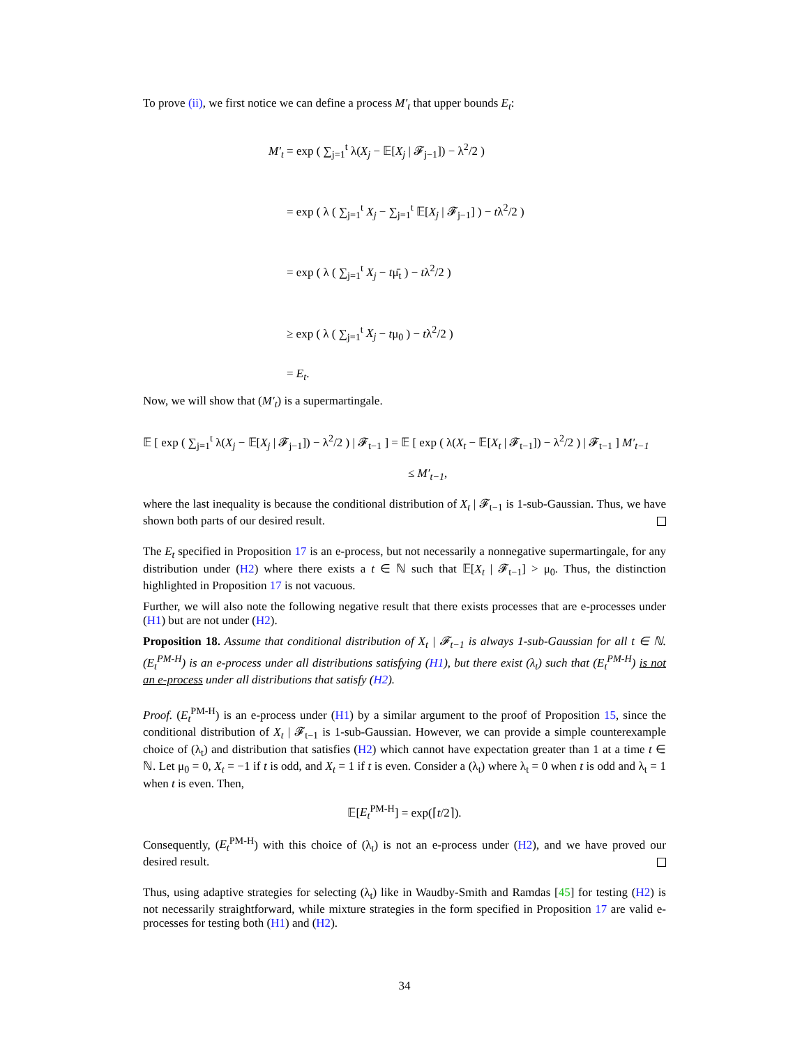To prove (ii), we first notice we can define a process M′<sub>t</sub> that upper bounds E<sub>t</sub>:
M′<sub>t</sub> = exp ( ∑<sub>j=1</sub><sup>t</sup> λ(X<sub>j</sub> − 𝔼[X<sub>j</sub> | 𝓕<sub>j−1</sub>]) − λ<sup>2</sup>/2 )
= exp ( λ ( ∑<sub>j=1</sub><sup>t</sup> X<sub>j</sub> − ∑<sub>j=1</sub><sup>t</sup> 𝔼[X<sub>j</sub> | 𝓕<sub>j−1</sub>] ) − tλ<sup>2</sup>/2 )
= exp ( λ ( ∑<sub>j=1</sub><sup>t</sup> X<sub>j</sub> − tμ̄<sub>t</sub> ) − tλ<sup>2</sup>/2 )
≥ exp ( λ ( ∑<sub>j=1</sub><sup>t</sup> X<sub>j</sub> − tμ<sub>0</sub> ) − tλ<sup>2</sup>/2 )
= E<sub>t</sub>.
Now, we will show that (M′<sub>t</sub>) is a supermartingale.
𝔼 [ exp ( ∑<sub>j=1</sub><sup>t</sup> λ(X<sub>j</sub> − 𝔼[X<sub>j</sub> | 𝓕<sub>j−1</sub>]) − λ<sup>2</sup>/2 ) | 𝓕<sub>t−1</sub> ] = 𝔼 [ exp ( λ(X<sub>t</sub> − 𝔼[X<sub>t</sub> | 𝓕<sub>t−1</sub>]) − λ<sup>2</sup>/2 ) | 𝓕<sub>t−1</sub> ] M′<sub>t−1</sub>
≤ M′<sub>t−1</sub>,
where the last inequality is because the conditional distribution of X<sub>t</sub> | 𝓕<sub>t−1</sub> is 1-sub-Gaussian. Thus, we have shown both parts of our desired result.
The E<sub>t</sub> specified in Proposition 17 is an e-process, but not necessarily a nonnegative supermartingale, for any distribution under (H2) where there exists a t ∈ ℕ such that 𝔼[X<sub>t</sub> | 𝓕<sub>t−1</sub>] > μ<sub>0</sub>. Thus, the distinction highlighted in Proposition 17 is not vacuous.
Further, we will also note the following negative result that there exists processes that are e-processes under (H1) but are not under (H2).
Proposition 18. Assume that conditional distribution of X<sub>t</sub> | 𝓕<sub>t−1</sub> is always 1-sub-Gaussian for all t ∈ ℕ. (E<sub>t</sub><sup>PM-H</sup>) is an e-process under all distributions satisfying (H1), but there exist (λ<sub>t</sub>) such that (E<sub>t</sub><sup>PM-H</sup>) is not an e-process under all distributions that satisfy (H2).
Proof. (E<sub>t</sub><sup>PM-H</sup>) is an e-process under (H1) by a similar argument to the proof of Proposition 15, since the conditional distribution of X<sub>t</sub> | 𝓕<sub>t−1</sub> is 1-sub-Gaussian. However, we can provide a simple counterexample choice of (λ<sub>t</sub>) and distribution that satisfies (H2) which cannot have expectation greater than 1 at a time t ∈ ℕ. Let μ<sub>0</sub> = 0, X<sub>t</sub> = −1 if t is odd, and X<sub>t</sub> = 1 if t is even. Consider a (λ<sub>t</sub>) where λ<sub>t</sub> = 0 when t is odd and λ<sub>t</sub> = 1 when t is even. Then,
𝔼[E<sub>t</sub><sup>PM-H</sup>] = exp(⌈t/2⌉).
Consequently, (E<sub>t</sub><sup>PM-H</sup>) with this choice of (λ<sub>t</sub>) is not an e-process under (H2), and we have proved our desired result.
Thus, using adaptive strategies for selecting (λ<sub>t</sub>) like in Waudby-Smith and Ramdas [45] for testing (H2) is not necessarily straightforward, while mixture strategies in the form specified in Proposition 17 are valid e-processes for testing both (H1) and (H2).
34